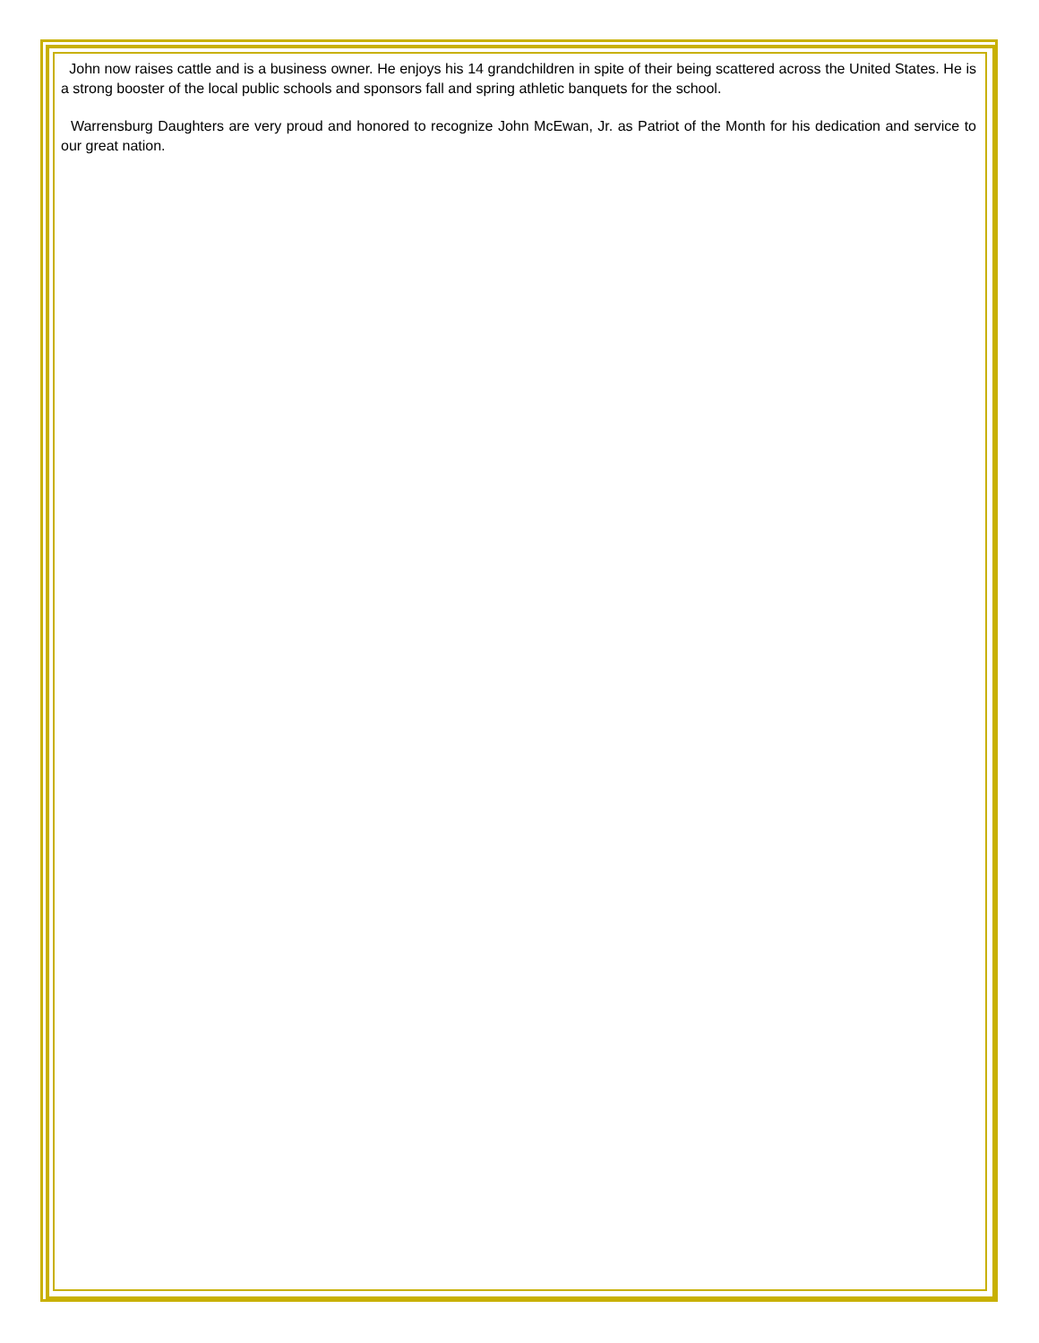John now raises cattle and is a business owner. He enjoys his 14 grandchildren in spite of their being scattered across the United States. He is a strong booster of the local public schools and sponsors fall and spring athletic banquets for the school.
Warrensburg Daughters are very proud and honored to recognize John McEwan, Jr. as Patriot of the Month for his dedication and service to our great nation.